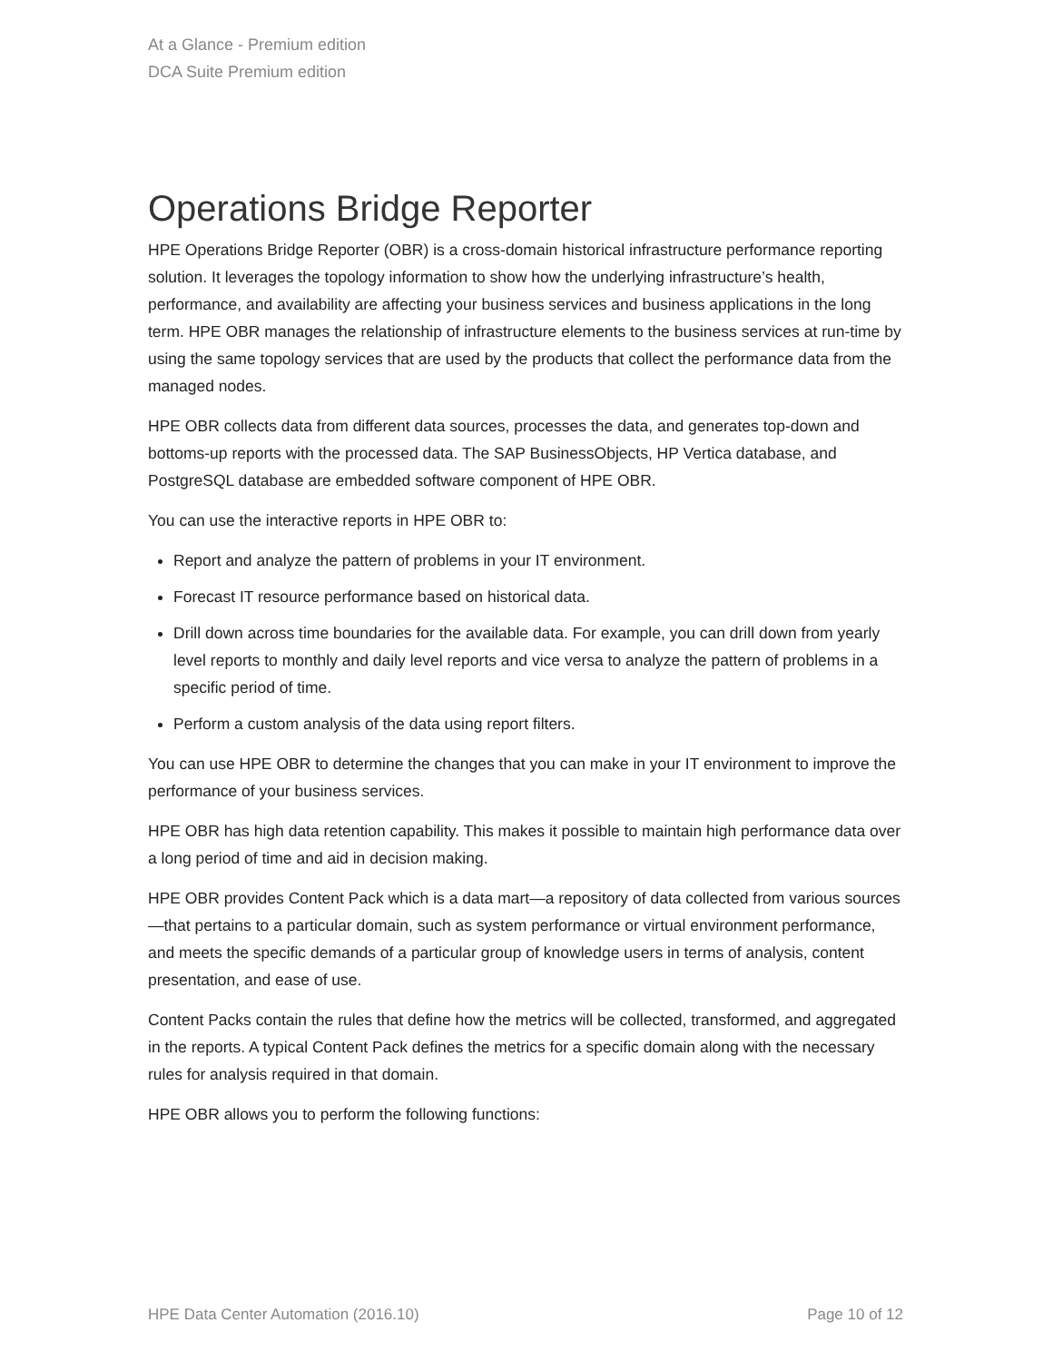At a Glance - Premium edition
DCA Suite Premium edition
Operations Bridge Reporter
HPE Operations Bridge Reporter (OBR) is a cross-domain historical infrastructure performance reporting solution. It leverages the topology information to show how the underlying infrastructure’s health, performance, and availability are affecting your business services and business applications in the long term. HPE OBR manages the relationship of infrastructure elements to the business services at run-time by using the same topology services that are used by the products that collect the performance data from the managed nodes.
HPE OBR collects data from different data sources, processes the data, and generates top-down and bottoms-up reports with the processed data. The SAP BusinessObjects, HP Vertica database, and PostgreSQL database are embedded software component of HPE OBR.
You can use the interactive reports in HPE OBR to:
Report and analyze the pattern of problems in your IT environment.
Forecast IT resource performance based on historical data.
Drill down across time boundaries for the available data. For example, you can drill down from yearly level reports to monthly and daily level reports and vice versa to analyze the pattern of problems in a specific period of time.
Perform a custom analysis of the data using report filters.
You can use HPE OBR to determine the changes that you can make in your IT environment to improve the performance of your business services.
HPE OBR has high data retention capability. This makes it possible to maintain high performance data over a long period of time and aid in decision making.
HPE OBR provides Content Pack which is a data mart—a repository of data collected from various sources—that pertains to a particular domain, such as system performance or virtual environment performance, and meets the specific demands of a particular group of knowledge users in terms of analysis, content presentation, and ease of use.
Content Packs contain the rules that define how the metrics will be collected, transformed, and aggregated in the reports. A typical Content Pack defines the metrics for a specific domain along with the necessary rules for analysis required in that domain.
HPE OBR allows you to perform the following functions:
HPE Data Center Automation (2016.10) Page 10 of 12